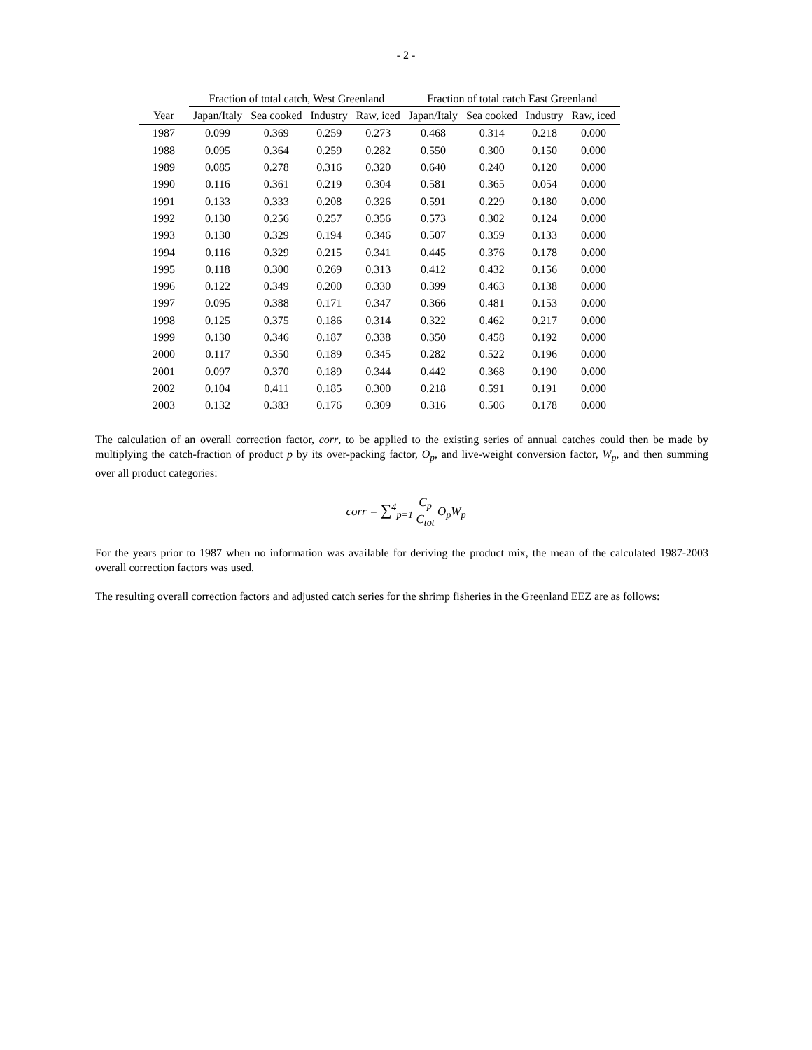- 2 -
| | Fraction of total catch, West Greenland | | | | Fraction of total catch East Greenland | | | |
| --- | --- | --- | --- | --- | --- | --- | --- | --- |
| Year | Japan/Italy | Sea cooked | Industry | Raw, iced | Japan/Italy | Sea cooked | Industry | Raw, iced |
| 1987 | 0.099 | 0.369 | 0.259 | 0.273 | 0.468 | 0.314 | 0.218 | 0.000 |
| 1988 | 0.095 | 0.364 | 0.259 | 0.282 | 0.550 | 0.300 | 0.150 | 0.000 |
| 1989 | 0.085 | 0.278 | 0.316 | 0.320 | 0.640 | 0.240 | 0.120 | 0.000 |
| 1990 | 0.116 | 0.361 | 0.219 | 0.304 | 0.581 | 0.365 | 0.054 | 0.000 |
| 1991 | 0.133 | 0.333 | 0.208 | 0.326 | 0.591 | 0.229 | 0.180 | 0.000 |
| 1992 | 0.130 | 0.256 | 0.257 | 0.356 | 0.573 | 0.302 | 0.124 | 0.000 |
| 1993 | 0.130 | 0.329 | 0.194 | 0.346 | 0.507 | 0.359 | 0.133 | 0.000 |
| 1994 | 0.116 | 0.329 | 0.215 | 0.341 | 0.445 | 0.376 | 0.178 | 0.000 |
| 1995 | 0.118 | 0.300 | 0.269 | 0.313 | 0.412 | 0.432 | 0.156 | 0.000 |
| 1996 | 0.122 | 0.349 | 0.200 | 0.330 | 0.399 | 0.463 | 0.138 | 0.000 |
| 1997 | 0.095 | 0.388 | 0.171 | 0.347 | 0.366 | 0.481 | 0.153 | 0.000 |
| 1998 | 0.125 | 0.375 | 0.186 | 0.314 | 0.322 | 0.462 | 0.217 | 0.000 |
| 1999 | 0.130 | 0.346 | 0.187 | 0.338 | 0.350 | 0.458 | 0.192 | 0.000 |
| 2000 | 0.117 | 0.350 | 0.189 | 0.345 | 0.282 | 0.522 | 0.196 | 0.000 |
| 2001 | 0.097 | 0.370 | 0.189 | 0.344 | 0.442 | 0.368 | 0.190 | 0.000 |
| 2002 | 0.104 | 0.411 | 0.185 | 0.300 | 0.218 | 0.591 | 0.191 | 0.000 |
| 2003 | 0.132 | 0.383 | 0.176 | 0.309 | 0.316 | 0.506 | 0.178 | 0.000 |
The calculation of an overall correction factor, corr, to be applied to the existing series of annual catches could then be made by multiplying the catch-fraction of product p by its over-packing factor, O<sub>p</sub>, and live-weight conversion factor, W<sub>p</sub>, and then summing over all product categories:
corr = ∑<sup>4</sup><sub>p=1</sub> C<sub>p</sub> C<sub>tot</sub> O<sub>p</sub>W<sub>p</sub>
For the years prior to 1987 when no information was available for deriving the product mix, the mean of the calculated 1987-2003 overall correction factors was used.
The resulting overall correction factors and adjusted catch series for the shrimp fisheries in the Greenland EEZ are as follows: